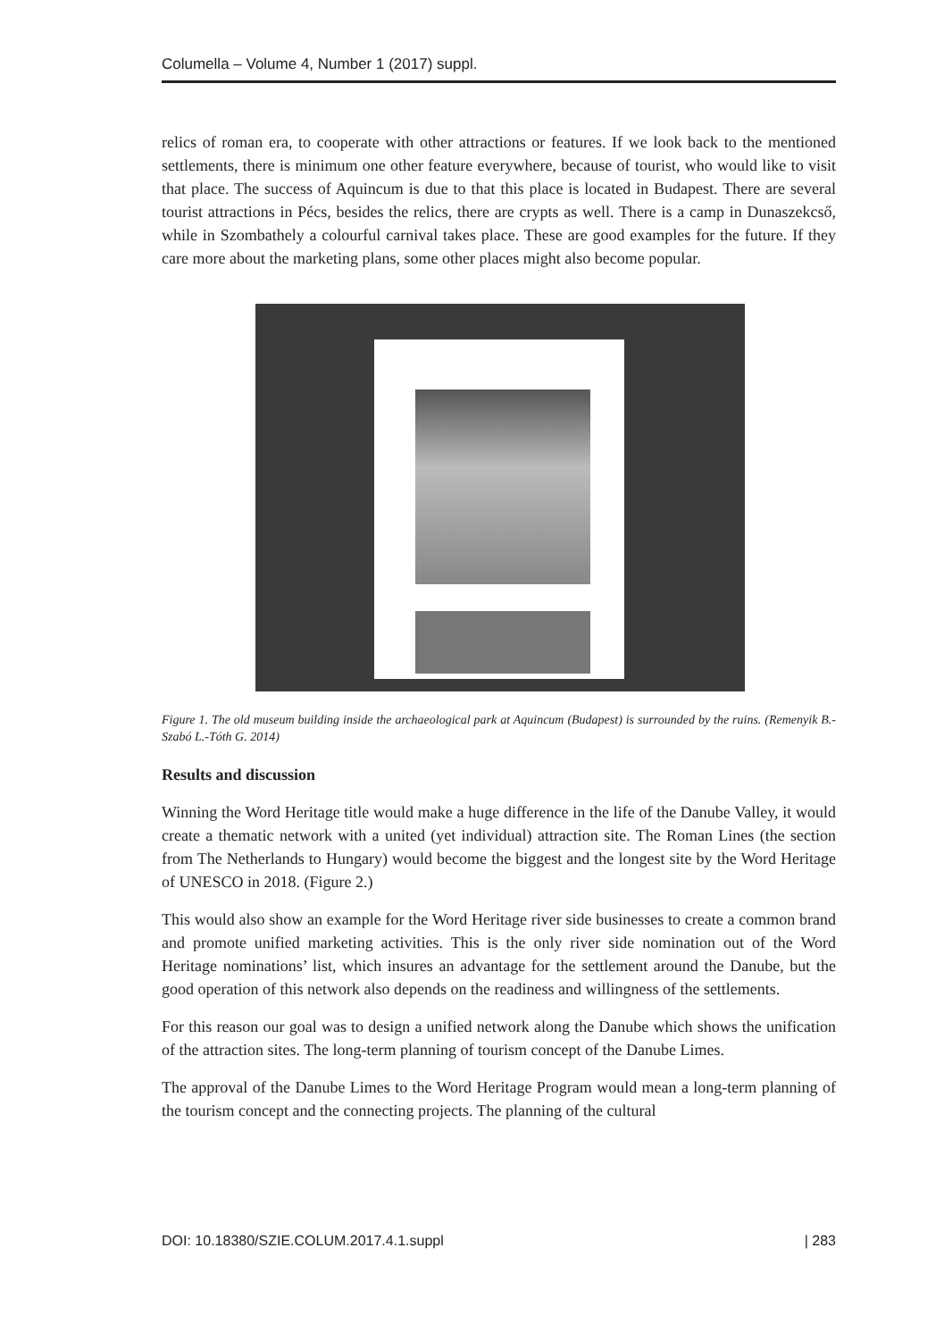Columella – Volume 4, Number 1 (2017) suppl.
relics of roman era, to cooperate with other attractions or features. If we look back to the mentioned settlements, there is minimum one other feature everywhere, because of tourist, who would like to visit that place. The success of Aquincum is due to that this place is located in Budapest. There are several tourist attractions in Pécs, besides the relics, there are crypts as well. There is a camp in Dunaszekcső, while in Szombathely a colourful carnival takes place. These are good examples for the future. If they care more about the marketing plans, some other places might also become popular.
Figure 1. The old museum building inside the archaeological park at Aquincum (Budapest) is surrounded by the ruins. (Remenyik B.-Szabó L.-Tóth G. 2014)
Results and discussion
Winning the Word Heritage title would make a huge difference in the life of the Danube Valley, it would create a thematic network with a united (yet individual) attraction site. The Roman Lines (the section from The Netherlands to Hungary) would become the biggest and the longest site by the Word Heritage of UNESCO in 2018. (Figure 2.)
This would also show an example for the Word Heritage river side businesses to create a common brand and promote unified marketing activities. This is the only river side nomination out of the Word Heritage nominations’ list, which insures an advantage for the settlement around the Danube, but the good operation of this network also depends on the readiness and willingness of the settlements.
For this reason our goal was to design a unified network along the Danube which shows the unification of the attraction sites. The long-term planning of tourism concept of the Danube Limes.
The approval of the Danube Limes to the Word Heritage Program would mean a long-term planning of the tourism concept and the connecting projects. The planning of the cultural
DOI: 10.18380/SZIE.COLUM.2017.4.1.suppl | 283